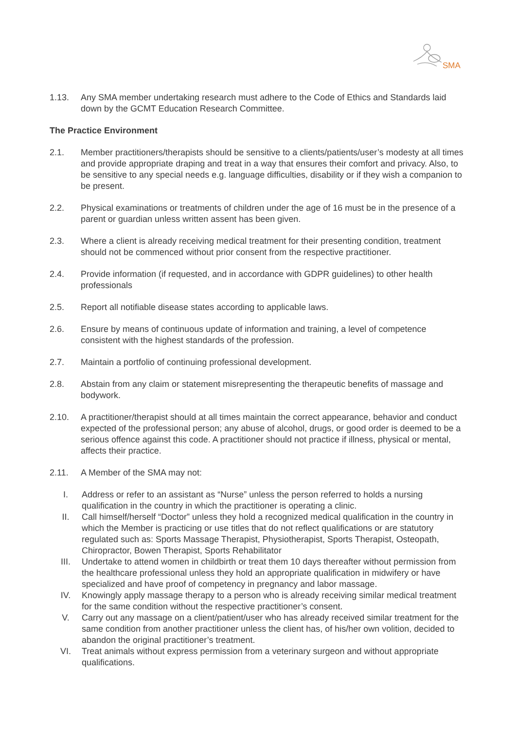SMA
1.13. Any SMA member undertaking research must adhere to the Code of Ethics and Standards laid down by the GCMT Education Research Committee.
The Practice Environment
2.1. Member practitioners/therapists should be sensitive to a clients/patients/user’s modesty at all times and provide appropriate draping and treat in a way that ensures their comfort and privacy. Also, to be sensitive to any special needs e.g. language difficulties, disability or if they wish a companion to be present.
2.2. Physical examinations or treatments of children under the age of 16 must be in the presence of a parent or guardian unless written assent has been given.
2.3. Where a client is already receiving medical treatment for their presenting condition, treatment should not be commenced without prior consent from the respective practitioner.
2.4. Provide information (if requested, and in accordance with GDPR guidelines) to other health professionals
2.5. Report all notifiable disease states according to applicable laws.
2.6. Ensure by means of continuous update of information and training, a level of competence consistent with the highest standards of the profession.
2.7. Maintain a portfolio of continuing professional development.
2.8. Abstain from any claim or statement misrepresenting the therapeutic benefits of massage and bodywork.
2.10. A practitioner/therapist should at all times maintain the correct appearance, behavior and conduct expected of the professional person; any abuse of alcohol, drugs, or good order is deemed to be a serious offence against this code. A practitioner should not practice if illness, physical or mental, affects their practice.
2.11. A Member of the SMA may not:
I. Address or refer to an assistant as “Nurse” unless the person referred to holds a nursing qualification in the country in which the practitioner is operating a clinic.
II. Call himself/herself “Doctor” unless they hold a recognized medical qualification in the country in which the Member is practicing or use titles that do not reflect qualifications or are statutory regulated such as: Sports Massage Therapist, Physiotherapist, Sports Therapist, Osteopath, Chiropractor, Bowen Therapist, Sports Rehabilitator
III. Undertake to attend women in childbirth or treat them 10 days thereafter without permission from the healthcare professional unless they hold an appropriate qualification in midwifery or have specialized and have proof of competency in pregnancy and labor massage.
IV. Knowingly apply massage therapy to a person who is already receiving similar medical treatment for the same condition without the respective practitioner’s consent.
V. Carry out any massage on a client/patient/user who has already received similar treatment for the same condition from another practitioner unless the client has, of his/her own volition, decided to abandon the original practitioner’s treatment.
VI. Treat animals without express permission from a veterinary surgeon and without appropriate qualifications.